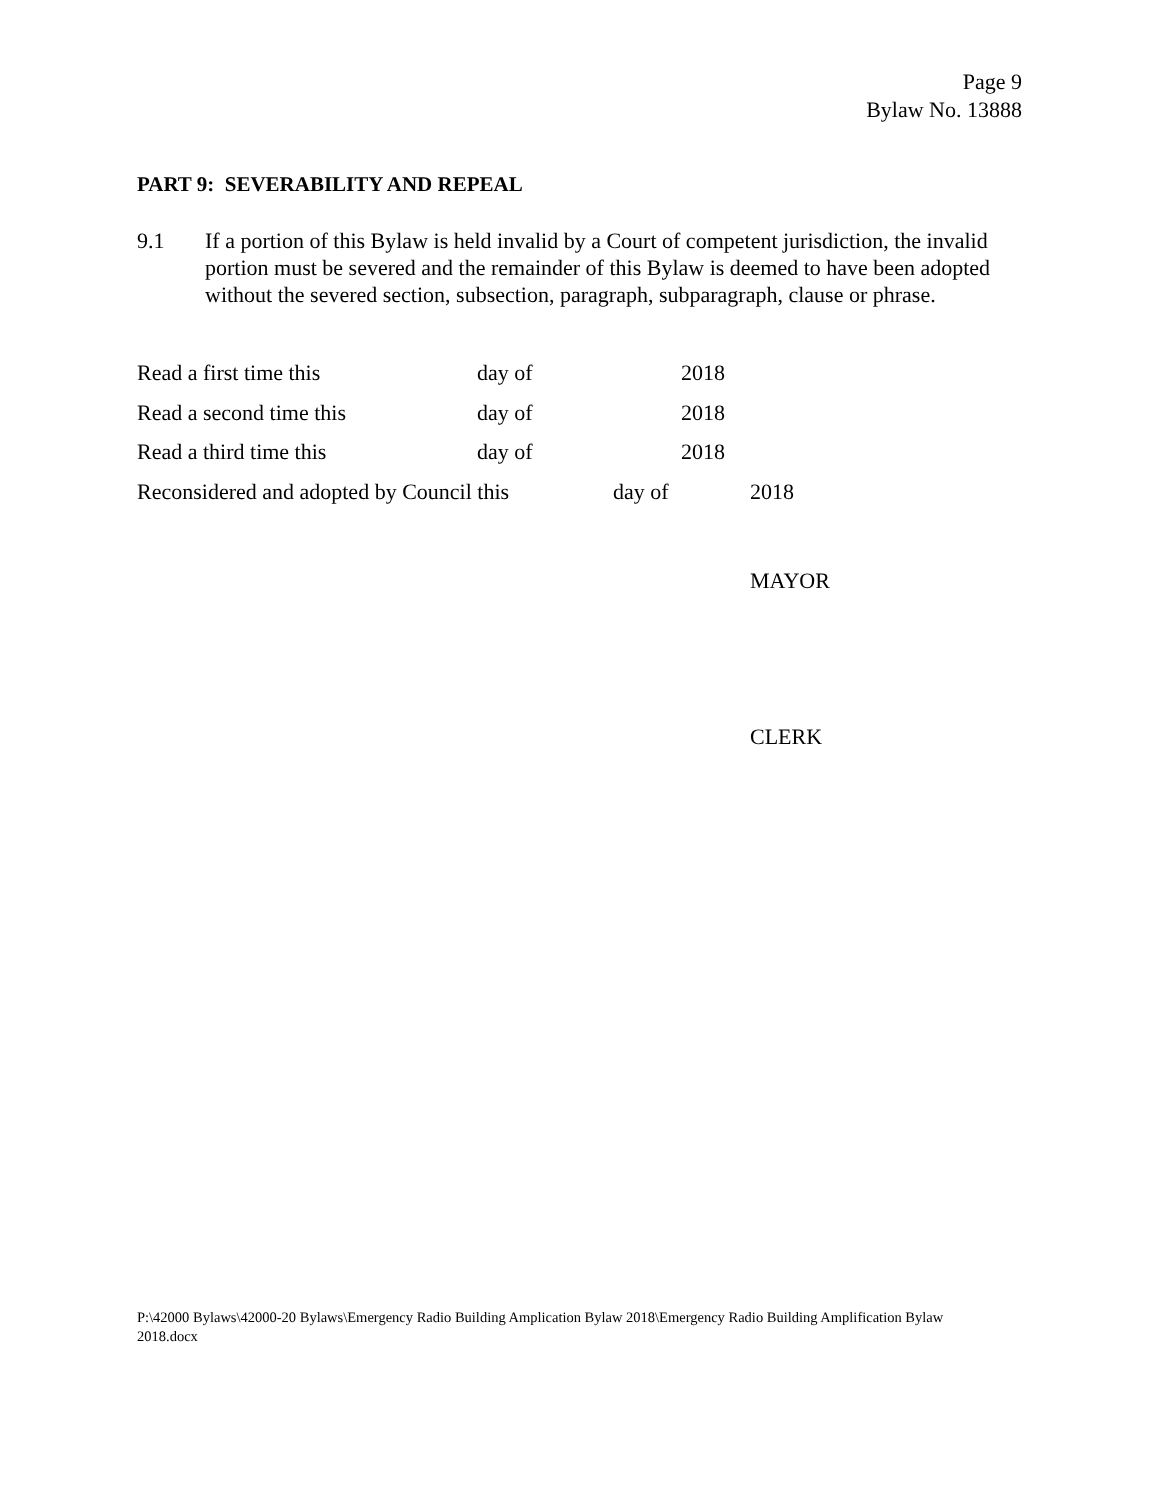Page 9
Bylaw No. 13888
PART 9: SEVERABILITY AND REPEAL
9.1 If a portion of this Bylaw is held invalid by a Court of competent jurisdiction, the invalid portion must be severed and the remainder of this Bylaw is deemed to have been adopted without the severed section, subsection, paragraph, subparagraph, clause or phrase.
Read a first time this day of 2018
Read a second time this day of 2018
Read a third time this day of 2018
Reconsidered and adopted by Council this day of 2018
MAYOR
CLERK
P:\42000 Bylaws\42000-20 Bylaws\Emergency Radio Building Amplication Bylaw 2018\Emergency Radio Building Amplification Bylaw 2018.docx